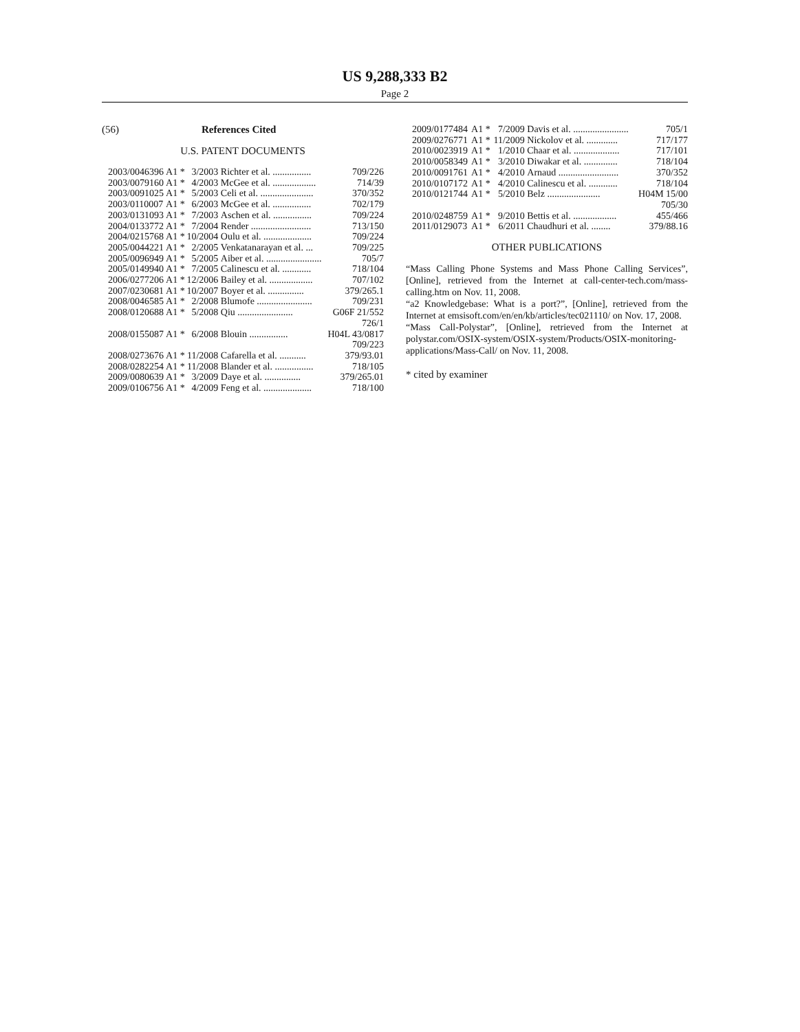US 9,288,333 B2
Page 2
(56) References Cited
U.S. PATENT DOCUMENTS
| 2003/0046396 | A1 * | 3/2003 | Richter et al. ................ | 709/226 |
| 2003/0079160 | A1 * | 4/2003 | McGee et al. .................. | 714/39 |
| 2003/0091025 | A1 * | 5/2003 | Celi et al. ...................... | 370/352 |
| 2003/0110007 | A1 * | 6/2003 | McGee et al. ................ | 702/179 |
| 2003/0131093 | A1 * | 7/2003 | Aschen et al. ................ | 709/224 |
| 2004/0133772 | A1 * | 7/2004 | Render ......................... | 713/150 |
| 2004/0215768 | A1 * | 10/2004 | Oulu et al. .................... | 709/224 |
| 2005/0044221 | A1 * | 2/2005 | Venkatanarayan et al. ... | 709/225 |
| 2005/0096949 | A1 * | 5/2005 | Aiber et al. ....................... | 705/7 |
| 2005/0149940 | A1 * | 7/2005 | Calinescu et al. ............ | 718/104 |
| 2006/0277206 | A1 * | 12/2006 | Bailey et al. .................. | 707/102 |
| 2007/0230681 | A1 * | 10/2007 | Boyer et al. ............... | 379/265.1 |
| 2008/0046585 | A1 * | 2/2008 | Blumofe ....................... | 709/231 |
| 2008/0120688 | A1 * | 5/2008 | Qiu ....................... | G06F 21/552 726/1 |
| 2008/0155087 | A1 * | 6/2008 | Blouin ................ | H04L 43/0817 709/223 |
| 2008/0273676 | A1 * | 11/2008 | Cafarella et al. ........... | 379/93.01 |
| 2008/0282254 | A1 * | 11/2008 | Blander et al. ................ | 718/105 |
| 2009/0080639 | A1 * | 3/2009 | Daye et al. ............... | 379/265.01 |
| 2009/0106756 | A1 * | 4/2009 | Feng et al. .................... | 718/100 |
| 2009/0177484 | A1 * | 7/2009 | Davis et al. ....................... | 705/1 |
| 2009/0276771 | A1 * | 11/2009 | Nickolov et al. ............. | 717/177 |
| 2010/0023919 | A1 * | 1/2010 | Chaar et al. ................... | 717/101 |
| 2010/0058349 | A1 * | 3/2010 | Diwakar et al. .............. | 718/104 |
| 2010/0091761 | A1 * | 4/2010 | Arnaud ......................... | 370/352 |
| 2010/0107172 | A1 * | 4/2010 | Calinescu et al. ............ | 718/104 |
| 2010/0121744 | A1 * | 5/2010 | Belz ...................... | H04M 15/00 705/30 |
| 2010/0248759 | A1 * | 9/2010 | Bettis et al. .................. | 455/466 |
| 2011/0129073 | A1 * | 6/2011 | Chaudhuri et al. ........ | 379/88.16 |
OTHER PUBLICATIONS
“Mass Calling Phone Systems and Mass Phone Calling Services”, [Online], retrieved from the Internet at call-center-tech.com/mass-calling.htm on Nov. 11, 2008.
“a2 Knowledgebase: What is a port?”, [Online], retrieved from the Internet at emsisoft.com/en/en/kb/articles/tec021110/ on Nov. 17, 2008.
“Mass Call-Polystar”, [Online], retrieved from the Internet at polystar.com/OSIX-system/OSIX-system/Products/OSIX-monitoring-applications/Mass-Call/ on Nov. 11, 2008.
* cited by examiner